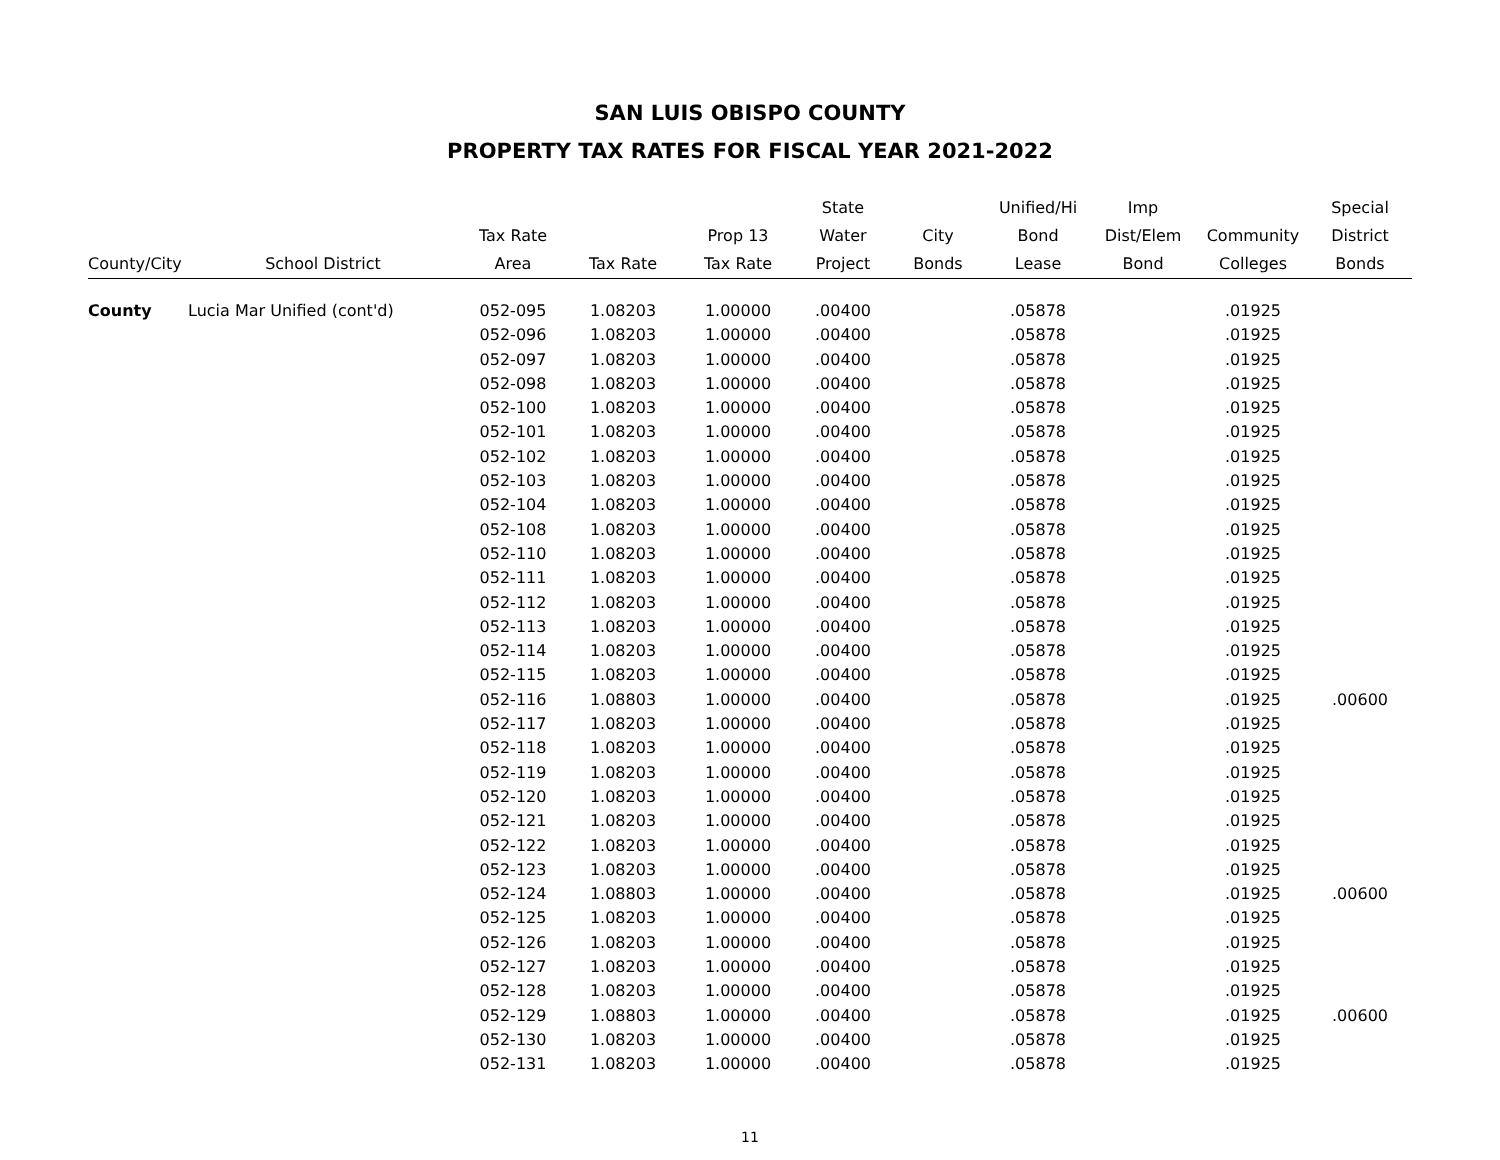SAN LUIS OBISPO COUNTY
PROPERTY TAX RATES FOR FISCAL YEAR 2021-2022
| | | | | | State | | Unified/Hi | Imp | | Special |
| --- | --- | --- | --- | --- | --- | --- | --- | --- | --- | --- |
| | | Tax Rate | | Prop 13 | Water | City | Bond | Dist/Elem | Community | District |
| County/City | School District | Area | Tax Rate | Tax Rate | Project | Bonds | Lease | Bond | Colleges | Bonds |
| County | Lucia Mar Unified (cont'd) | 052-095 | 1.08203 | 1.00000 | .00400 | | .05878 | | .01925 | |
| | | 052-096 | 1.08203 | 1.00000 | .00400 | | .05878 | | .01925 | |
| | | 052-097 | 1.08203 | 1.00000 | .00400 | | .05878 | | .01925 | |
| | | 052-098 | 1.08203 | 1.00000 | .00400 | | .05878 | | .01925 | |
| | | 052-100 | 1.08203 | 1.00000 | .00400 | | .05878 | | .01925 | |
| | | 052-101 | 1.08203 | 1.00000 | .00400 | | .05878 | | .01925 | |
| | | 052-102 | 1.08203 | 1.00000 | .00400 | | .05878 | | .01925 | |
| | | 052-103 | 1.08203 | 1.00000 | .00400 | | .05878 | | .01925 | |
| | | 052-104 | 1.08203 | 1.00000 | .00400 | | .05878 | | .01925 | |
| | | 052-108 | 1.08203 | 1.00000 | .00400 | | .05878 | | .01925 | |
| | | 052-110 | 1.08203 | 1.00000 | .00400 | | .05878 | | .01925 | |
| | | 052-111 | 1.08203 | 1.00000 | .00400 | | .05878 | | .01925 | |
| | | 052-112 | 1.08203 | 1.00000 | .00400 | | .05878 | | .01925 | |
| | | 052-113 | 1.08203 | 1.00000 | .00400 | | .05878 | | .01925 | |
| | | 052-114 | 1.08203 | 1.00000 | .00400 | | .05878 | | .01925 | |
| | | 052-115 | 1.08203 | 1.00000 | .00400 | | .05878 | | .01925 | |
| | | 052-116 | 1.08803 | 1.00000 | .00400 | | .05878 | | .01925 | .00600 |
| | | 052-117 | 1.08203 | 1.00000 | .00400 | | .05878 | | .01925 | |
| | | 052-118 | 1.08203 | 1.00000 | .00400 | | .05878 | | .01925 | |
| | | 052-119 | 1.08203 | 1.00000 | .00400 | | .05878 | | .01925 | |
| | | 052-120 | 1.08203 | 1.00000 | .00400 | | .05878 | | .01925 | |
| | | 052-121 | 1.08203 | 1.00000 | .00400 | | .05878 | | .01925 | |
| | | 052-122 | 1.08203 | 1.00000 | .00400 | | .05878 | | .01925 | |
| | | 052-123 | 1.08203 | 1.00000 | .00400 | | .05878 | | .01925 | |
| | | 052-124 | 1.08803 | 1.00000 | .00400 | | .05878 | | .01925 | .00600 |
| | | 052-125 | 1.08203 | 1.00000 | .00400 | | .05878 | | .01925 | |
| | | 052-126 | 1.08203 | 1.00000 | .00400 | | .05878 | | .01925 | |
| | | 052-127 | 1.08203 | 1.00000 | .00400 | | .05878 | | .01925 | |
| | | 052-128 | 1.08203 | 1.00000 | .00400 | | .05878 | | .01925 | |
| | | 052-129 | 1.08803 | 1.00000 | .00400 | | .05878 | | .01925 | .00600 |
| | | 052-130 | 1.08203 | 1.00000 | .00400 | | .05878 | | .01925 | |
| | | 052-131 | 1.08203 | 1.00000 | .00400 | | .05878 | | .01925 | |
11